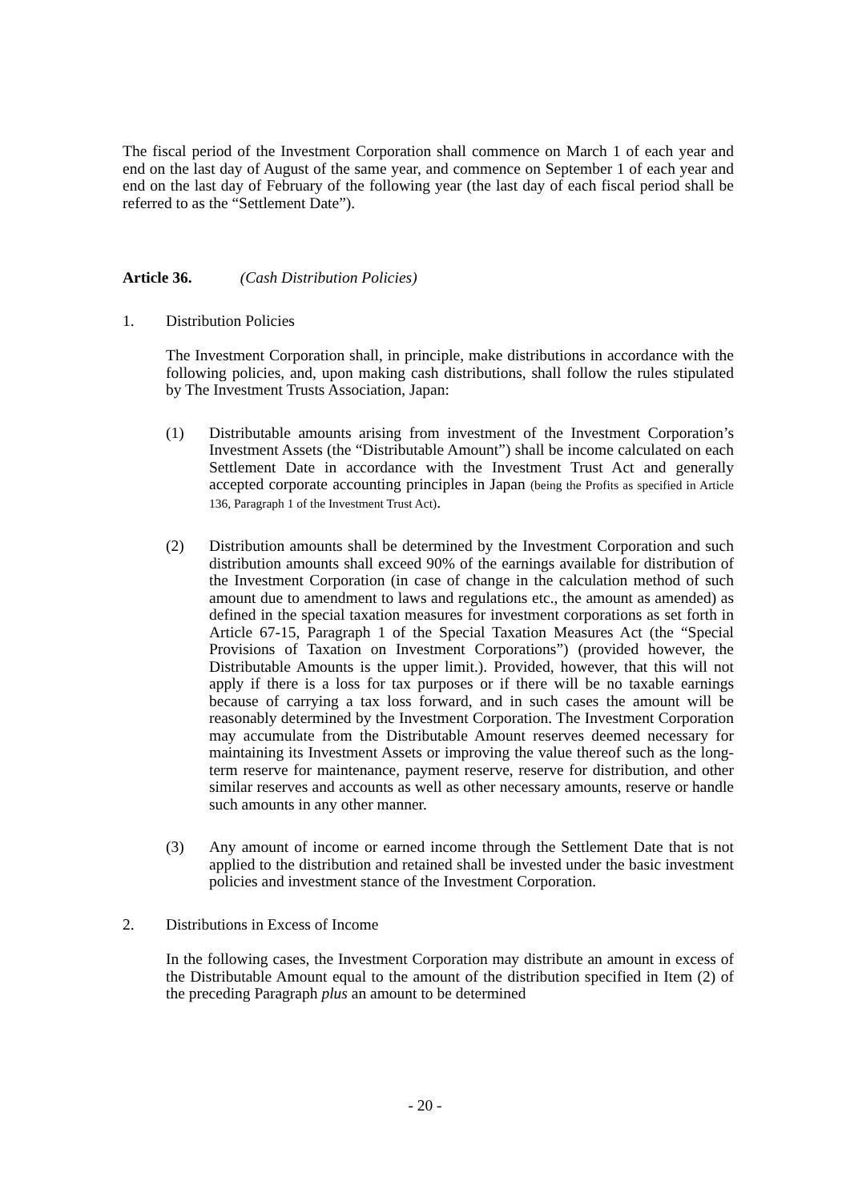The fiscal period of the Investment Corporation shall commence on March 1 of each year and end on the last day of August of the same year, and commence on September 1 of each year and end on the last day of February of the following year (the last day of each fiscal period shall be referred to as the “Settlement Date”).
Article 36. (Cash Distribution Policies)
1. Distribution Policies
The Investment Corporation shall, in principle, make distributions in accordance with the following policies, and, upon making cash distributions, shall follow the rules stipulated by The Investment Trusts Association, Japan:
(1) Distributable amounts arising from investment of the Investment Corporation’s Investment Assets (the “Distributable Amount”) shall be income calculated on each Settlement Date in accordance with the Investment Trust Act and generally accepted corporate accounting principles in Japan (being the Profits as specified in Article 136, Paragraph 1 of the Investment Trust Act).
(2) Distribution amounts shall be determined by the Investment Corporation and such distribution amounts shall exceed 90% of the earnings available for distribution of the Investment Corporation (in case of change in the calculation method of such amount due to amendment to laws and regulations etc., the amount as amended) as defined in the special taxation measures for investment corporations as set forth in Article 67-15, Paragraph 1 of the Special Taxation Measures Act (the “Special Provisions of Taxation on Investment Corporations”) (provided however, the Distributable Amounts is the upper limit.). Provided, however, that this will not apply if there is a loss for tax purposes or if there will be no taxable earnings because of carrying a tax loss forward, and in such cases the amount will be reasonably determined by the Investment Corporation. The Investment Corporation may accumulate from the Distributable Amount reserves deemed necessary for maintaining its Investment Assets or improving the value thereof such as the long-term reserve for maintenance, payment reserve, reserve for distribution, and other similar reserves and accounts as well as other necessary amounts, reserve or handle such amounts in any other manner.
(3) Any amount of income or earned income through the Settlement Date that is not applied to the distribution and retained shall be invested under the basic investment policies and investment stance of the Investment Corporation.
2. Distributions in Excess of Income
In the following cases, the Investment Corporation may distribute an amount in excess of the Distributable Amount equal to the amount of the distribution specified in Item (2) of the preceding Paragraph plus an amount to be determined
- 20 -